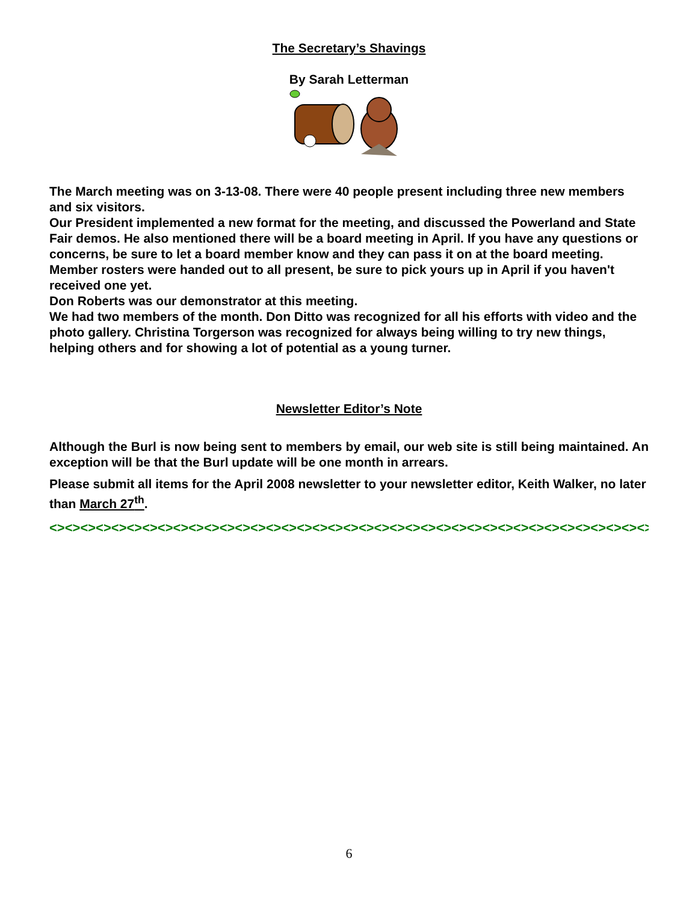The Secretary’s Shavings
By Sarah Letterman
The March meeting was on 3-13-08. There were 40 people present including three new members and six visitors.
Our President implemented a new format for the meeting, and discussed the Powerland and State Fair demos. He also mentioned there will be a board meeting in April. If you have any questions or concerns, be sure to let a board member know and they can pass it on at the board meeting.
Member rosters were handed out to all present, be sure to pick yours up in April if you haven't received one yet.
Don Roberts was our demonstrator at this meeting.
We had two members of the month. Don Ditto was recognized for all his efforts with video and the photo gallery. Christina Torgerson was recognized for always being willing to try new things, helping others and for showing a lot of potential as a young turner.
Newsletter Editor’s Note
Although the Burl is now being sent to members by email, our web site is still being maintained. An exception will be that the Burl update will be one month in arrears.
Please submit all items for the April 2008 newsletter to your newsletter editor, Keith Walker, no later than March 27<sup>th</sup>.
<><><><><><><><><><><><><><><><><><><><><><><><><><><><><><><><><><><><><><><><>
6